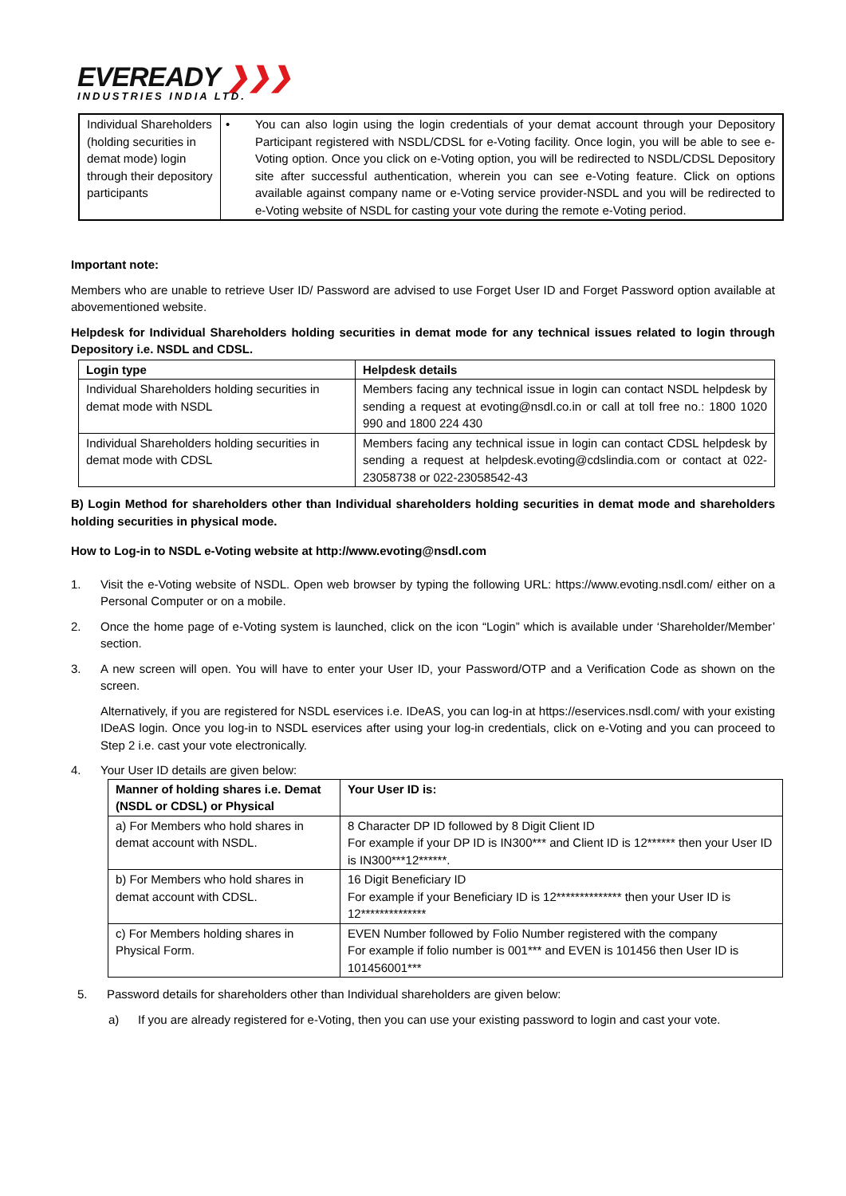EVEREADY ❯❯❯
INDUSTRIES INDIA LTD.
| Individual Shareholders (holding securities in demat mode) login through their depository participants | • You can also login using the login credentials of your demat account through your Depository Participant registered with NSDL/CDSL for e-Voting facility. Once login, you will be able to see e-Voting option. Once you click on e-Voting option, you will be redirected to NSDL/CDSL Depository site after successful authentication, wherein you can see e-Voting feature. Click on options available against company name or e-Voting service provider-NSDL and you will be redirected to e-Voting website of NSDL for casting your vote during the remote e-Voting period. |
Important note:
Members who are unable to retrieve User ID/ Password are advised to use Forget User ID and Forget Password option available at abovementioned website.
Helpdesk for Individual Shareholders holding securities in demat mode for any technical issues related to login through Depository i.e. NSDL and CDSL.
| Login type | Helpdesk details |
| --- | --- |
| Individual Shareholders holding securities in demat mode with NSDL | Members facing any technical issue in login can contact NSDL helpdesk by sending a request at evoting@nsdl.co.in or call at toll free no.: 1800 1020 990 and 1800 224 430 |
| Individual Shareholders holding securities in demat mode with CDSL | Members facing any technical issue in login can contact CDSL helpdesk by sending a request at helpdesk.evoting@cdslindia.com or contact at 022- 23058738 or 022-23058542-43 |
B) Login Method for shareholders other than Individual shareholders holding securities in demat mode and shareholders holding securities in physical mode.
How to Log-in to NSDL e-Voting website at http://www.evoting@nsdl.com
1. Visit the e-Voting website of NSDL. Open web browser by typing the following URL: https://www.evoting.nsdl.com/ either on a Personal Computer or on a mobile.
2. Once the home page of e-Voting system is launched, click on the icon “Login” which is available under ‘Shareholder/Member’ section.
3. A new screen will open. You will have to enter your User ID, your Password/OTP and a Verification Code as shown on the screen.
Alternatively, if you are registered for NSDL eservices i.e. IDeAS, you can log-in at https://eservices.nsdl.com/ with your existing IDeAS login. Once you log-in to NSDL eservices after using your log-in credentials, click on e-Voting and you can proceed to Step 2 i.e. cast your vote electronically.
4. Your User ID details are given below:
| Manner of holding shares i.e. Demat (NSDL or CDSL) or Physical | Your User ID is: |
| --- | --- |
| a) For Members who hold shares in demat account with NSDL. | 8 Character DP ID followed by 8 Digit Client ID For example if your DP ID is IN300*** and Client ID is 12****** then your User ID is IN300***12******. |
| b) For Members who hold shares in demat account with CDSL. | 16 Digit Beneficiary ID For example if your Beneficiary ID is 12************** then your User ID is 12************** |
| c) For Members holding shares in Physical Form. | EVEN Number followed by Folio Number registered with the company For example if folio number is 001*** and EVEN is 101456 then User ID is 101456001*** |
5. Password details for shareholders other than Individual shareholders are given below:
a) If you are already registered for e-Voting, then you can use your existing password to login and cast your vote.